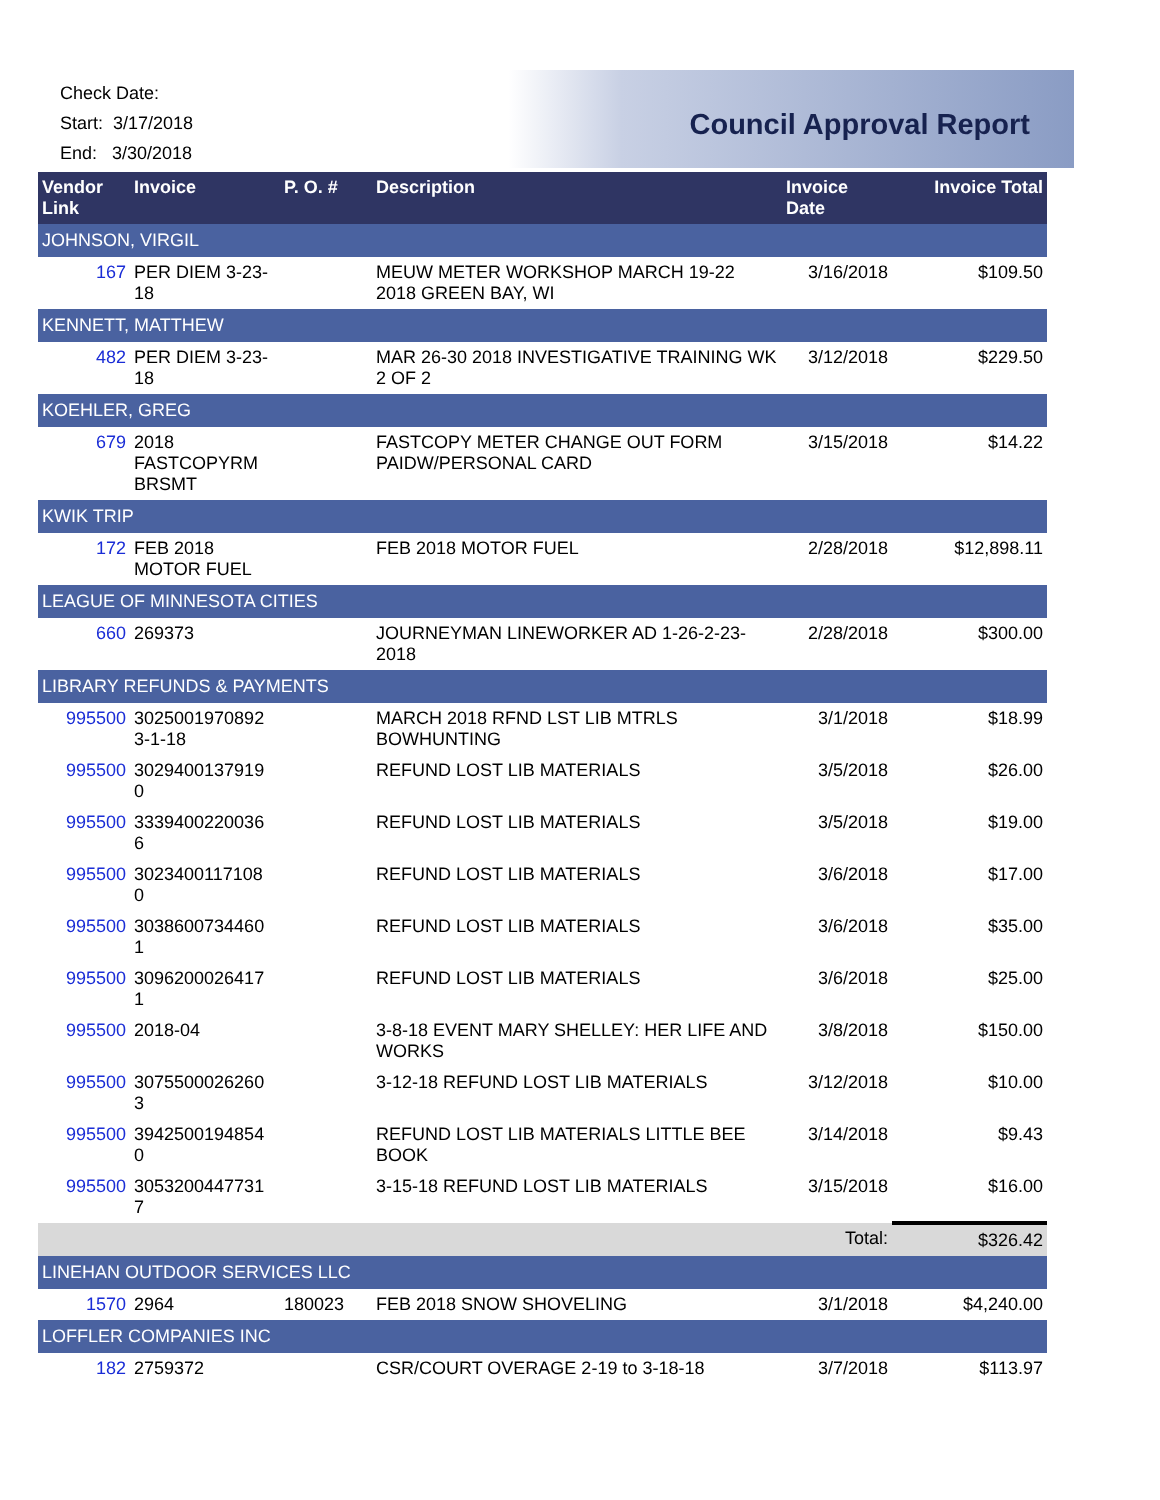Check Date:
Start: 3/17/2018
End: 3/30/2018
Council Approval Report
| Vendor Link | Invoice | P. O. # | Description | Invoice Date | Invoice Total |
| --- | --- | --- | --- | --- | --- |
| JOHNSON, VIRGIL | | | | | |
| 167 | PER DIEM 3-23-18 | | MEUW METER WORKSHOP MARCH 19-22 2018 GREEN BAY, WI | 3/16/2018 | $109.50 |
| KENNETT, MATTHEW | | | | | |
| 482 | PER DIEM 3-23-18 | | MAR 26-30 2018 INVESTIGATIVE TRAINING WK 2 OF 2 | 3/12/2018 | $229.50 |
| KOEHLER, GREG | | | | | |
| 679 | 2018 FASTCOPYRM BRSMT | | FASTCOPY METER CHANGE OUT FORM PAIDW/PERSONAL CARD | 3/15/2018 | $14.22 |
| KWIK TRIP | | | | | |
| 172 | FEB 2018 MOTOR FUEL | | FEB 2018 MOTOR FUEL | 2/28/2018 | $12,898.11 |
| LEAGUE OF MINNESOTA CITIES | | | | | |
| 660 | 269373 | | JOURNEYMAN LINEWORKER AD 1-26-2-23-2018 | 2/28/2018 | $300.00 |
| LIBRARY REFUNDS & PAYMENTS | | | | | |
| 995500 | 3025001970892 3-1-18 | | MARCH 2018 RFND LST LIB MTRLS BOWHUNTING | 3/1/2018 | $18.99 |
| 995500 | 3029400137919 0 | | REFUND LOST LIB MATERIALS | 3/5/2018 | $26.00 |
| 995500 | 3339400220036 6 | | REFUND LOST LIB MATERIALS | 3/5/2018 | $19.00 |
| 995500 | 3023400117108 0 | | REFUND LOST LIB MATERIALS | 3/6/2018 | $17.00 |
| 995500 | 3038600734460 1 | | REFUND LOST LIB MATERIALS | 3/6/2018 | $35.00 |
| 995500 | 3096200026417 1 | | REFUND LOST LIB MATERIALS | 3/6/2018 | $25.00 |
| 995500 | 2018-04 | | 3-8-18 EVENT MARY SHELLEY: HER LIFE AND WORKS | 3/8/2018 | $150.00 |
| 995500 | 3075500026260 3 | | 3-12-18 REFUND LOST LIB MATERIALS | 3/12/2018 | $10.00 |
| 995500 | 3942500194854 0 | | REFUND LOST LIB MATERIALS LITTLE BEE BOOK | 3/14/2018 | $9.43 |
| 995500 | 3053200447731 7 | | 3-15-18 REFUND LOST LIB MATERIALS | 3/15/2018 | $16.00 |
| Total: | | | | | $326.42 |
| LINEHAN OUTDOOR SERVICES LLC | | | | | |
| 1570 | 2964 | 180023 | FEB 2018 SNOW SHOVELING | 3/1/2018 | $4,240.00 |
| LOFFLER COMPANIES INC | | | | | |
| 182 | 2759372 | | CSR/COURT OVERAGE 2-19 to 3-18-18 | 3/7/2018 | $113.97 |